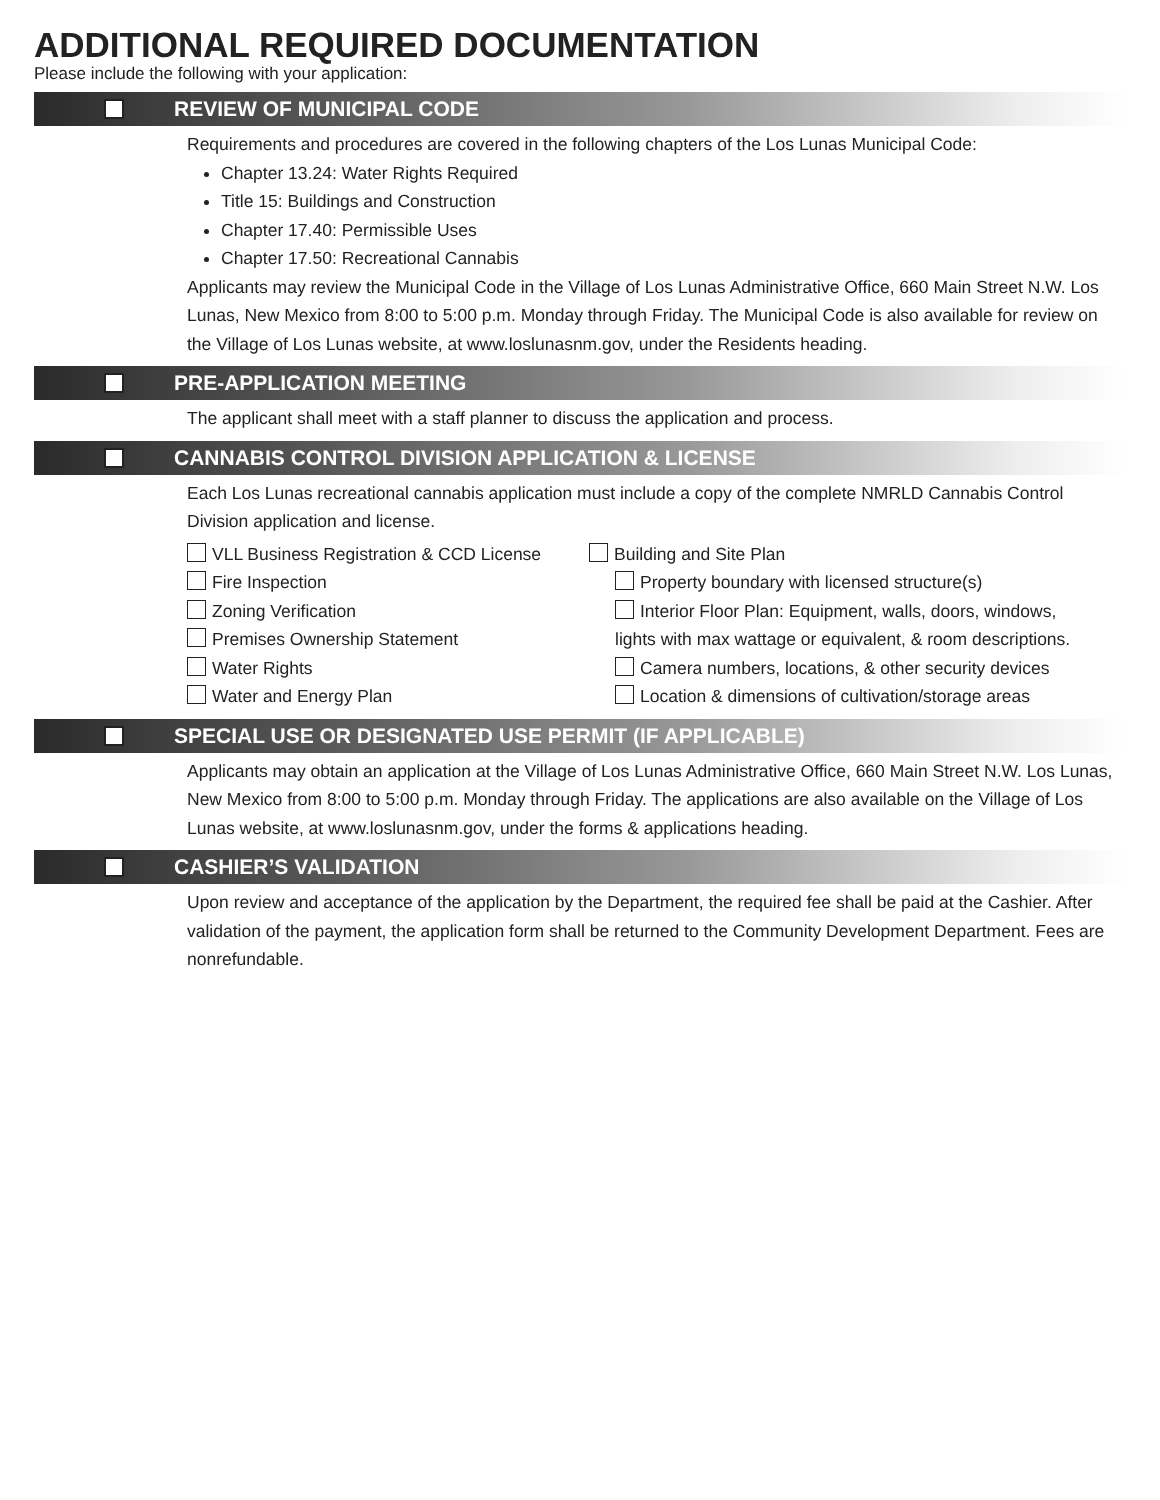ADDITIONAL REQUIRED DOCUMENTATION
Please include the following with your application:
REVIEW OF MUNICIPAL CODE
Requirements and procedures are covered in the following chapters of the Los Lunas Municipal Code:
Chapter 13.24: Water Rights Required
Title 15: Buildings and Construction
Chapter 17.40: Permissible Uses
Chapter 17.50: Recreational Cannabis
Applicants may review the Municipal Code in the Village of Los Lunas Administrative Office, 660 Main Street N.W. Los Lunas, New Mexico from 8:00 to 5:00 p.m. Monday through Friday. The Municipal Code is also available for review on the Village of Los Lunas website, at www.loslunasnm.gov, under the Residents heading.
PRE-APPLICATION MEETING
The applicant shall meet with a staff planner to discuss the application and process.
CANNABIS CONTROL DIVISION APPLICATION & LICENSE
Each Los Lunas recreational cannabis application must include a copy of the complete NMRLD Cannabis Control Division application and license.
VLL Business Registration & CCD License
Fire Inspection
Zoning Verification
Premises Ownership Statement
Water Rights
Water and Energy Plan
Building and Site Plan
Property boundary with licensed structure(s)
Interior Floor Plan: Equipment, walls, doors, windows,
lights with max wattage or equivalent, & room descriptions.
Camera numbers, locations, & other security devices
Location & dimensions of cultivation/storage areas
SPECIAL USE OR DESIGNATED USE PERMIT (IF APPLICABLE)
Applicants may obtain an application at the Village of Los Lunas Administrative Office, 660 Main Street N.W. Los Lunas, New Mexico from 8:00 to 5:00 p.m. Monday through Friday. The applications are also available on the Village of Los Lunas website, at www.loslunasnm.gov, under the forms & applications heading.
CASHIER’S VALIDATION
Upon review and acceptance of the application by the Department, the required fee shall be paid at the Cashier. After validation of the payment, the application form shall be returned to the Community Development Department. Fees are nonrefundable.